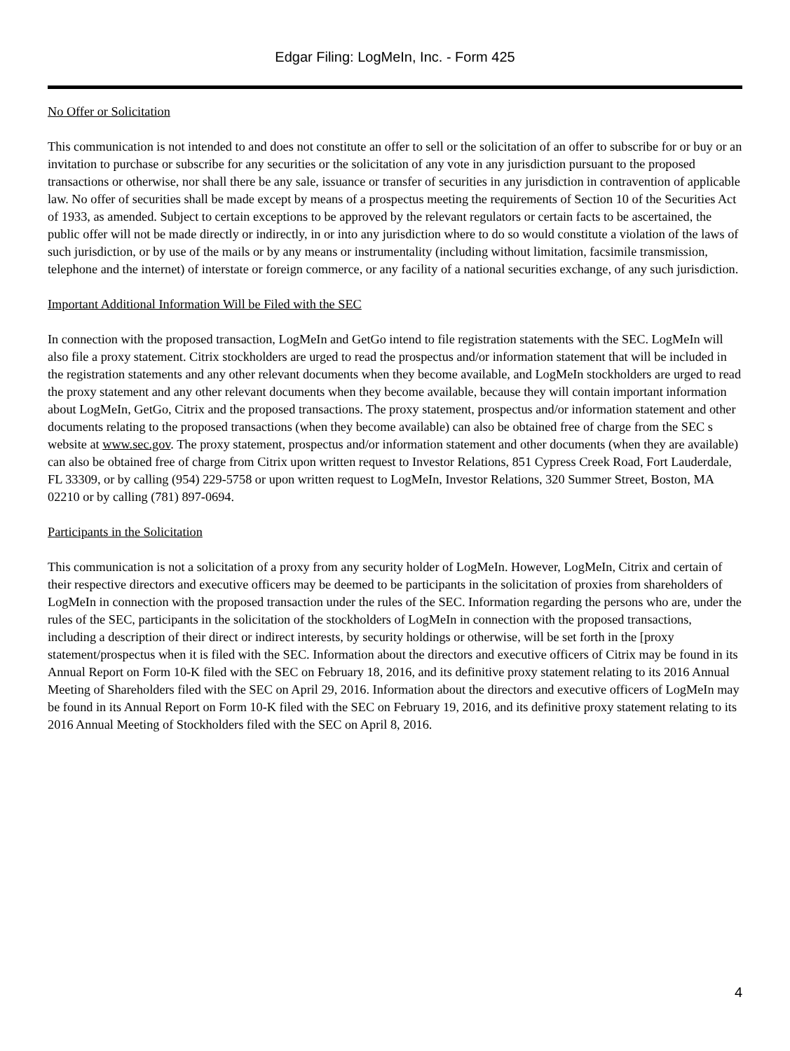Edgar Filing: LogMeIn, Inc. - Form 425
No Offer or Solicitation
This communication is not intended to and does not constitute an offer to sell or the solicitation of an offer to subscribe for or buy or an invitation to purchase or subscribe for any securities or the solicitation of any vote in any jurisdiction pursuant to the proposed transactions or otherwise, nor shall there be any sale, issuance or transfer of securities in any jurisdiction in contravention of applicable law. No offer of securities shall be made except by means of a prospectus meeting the requirements of Section 10 of the Securities Act of 1933, as amended. Subject to certain exceptions to be approved by the relevant regulators or certain facts to be ascertained, the public offer will not be made directly or indirectly, in or into any jurisdiction where to do so would constitute a violation of the laws of such jurisdiction, or by use of the mails or by any means or instrumentality (including without limitation, facsimile transmission, telephone and the internet) of interstate or foreign commerce, or any facility of a national securities exchange, of any such jurisdiction.
Important Additional Information Will be Filed with the SEC
In connection with the proposed transaction, LogMeIn and GetGo intend to file registration statements with the SEC. LogMeIn will also file a proxy statement. Citrix stockholders are urged to read the prospectus and/or information statement that will be included in the registration statements and any other relevant documents when they become available, and LogMeIn stockholders are urged to read the proxy statement and any other relevant documents when they become available, because they will contain important information about LogMeIn, GetGo, Citrix and the proposed transactions. The proxy statement, prospectus and/or information statement and other documents relating to the proposed transactions (when they become available) can also be obtained free of charge from the SEC s website at www.sec.gov. The proxy statement, prospectus and/or information statement and other documents (when they are available) can also be obtained free of charge from Citrix upon written request to Investor Relations, 851 Cypress Creek Road, Fort Lauderdale, FL 33309, or by calling (954) 229-5758 or upon written request to LogMeIn, Investor Relations, 320 Summer Street, Boston, MA 02210 or by calling (781) 897-0694.
Participants in the Solicitation
This communication is not a solicitation of a proxy from any security holder of LogMeIn. However, LogMeIn, Citrix and certain of their respective directors and executive officers may be deemed to be participants in the solicitation of proxies from shareholders of LogMeIn in connection with the proposed transaction under the rules of the SEC. Information regarding the persons who are, under the rules of the SEC, participants in the solicitation of the stockholders of LogMeIn in connection with the proposed transactions, including a description of their direct or indirect interests, by security holdings or otherwise, will be set forth in the [proxy statement/prospectus when it is filed with the SEC. Information about the directors and executive officers of Citrix may be found in its Annual Report on Form 10-K filed with the SEC on February 18, 2016, and its definitive proxy statement relating to its 2016 Annual Meeting of Shareholders filed with the SEC on April 29, 2016. Information about the directors and executive officers of LogMeIn may be found in its Annual Report on Form 10-K filed with the SEC on February 19, 2016, and its definitive proxy statement relating to its 2016 Annual Meeting of Stockholders filed with the SEC on April 8, 2016.
4